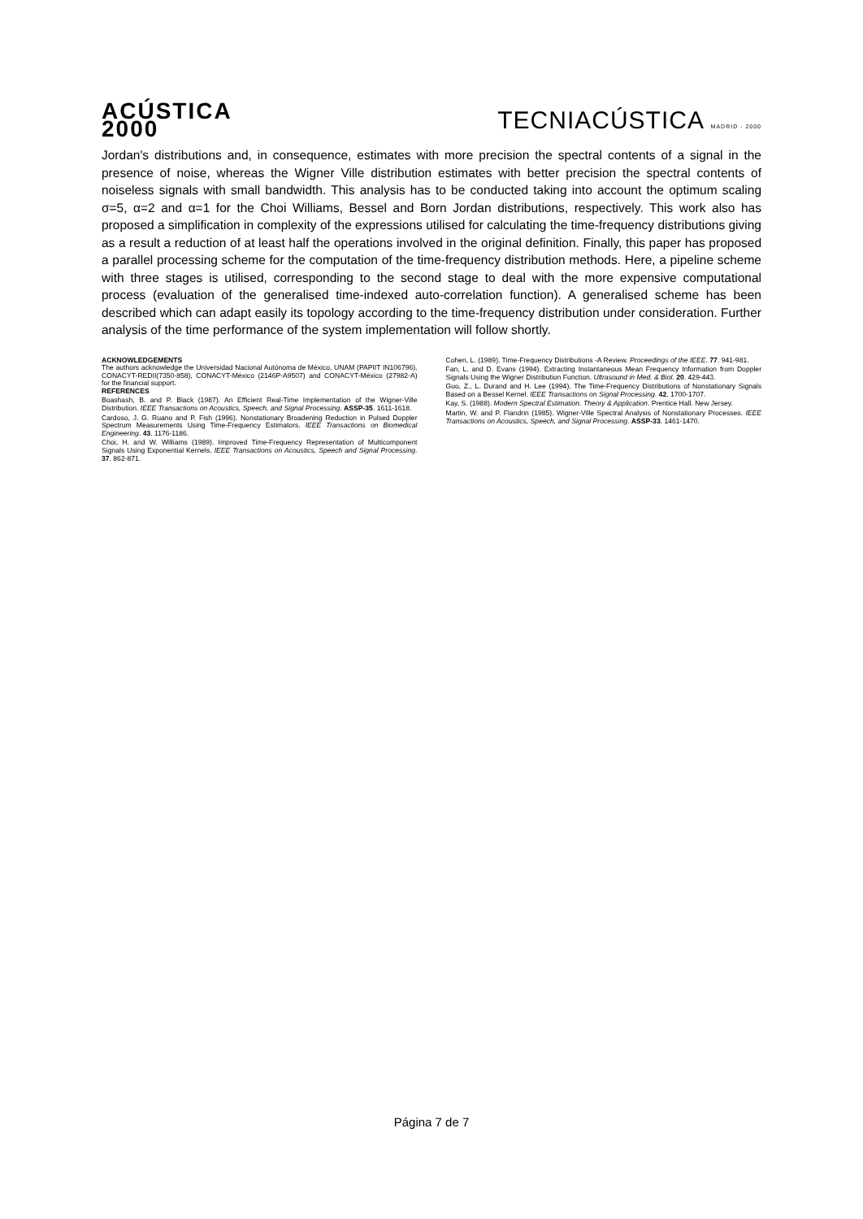ACÚSTICA
2000
TECNIACÚSTICA MADRID - 2000
Jordan's distributions and, in consequence, estimates with more precision the spectral contents of a signal in the presence of noise, whereas the Wigner Ville distribution estimates with better precision the spectral contents of noiseless signals with small bandwidth. This analysis has to be conducted taking into account the optimum scaling σ=5, α=2 and α=1 for the Choi Williams, Bessel and Born Jordan distributions, respectively. This work also has proposed a simplification in complexity of the expressions utilised for calculating the time-frequency distributions giving as a result a reduction of at least half the operations involved in the original definition. Finally, this paper has proposed a parallel processing scheme for the computation of the time-frequency distribution methods. Here, a pipeline scheme with three stages is utilised, corresponding to the second stage to deal with the more expensive computational process (evaluation of the generalised time-indexed auto-correlation function). A generalised scheme has been described which can adapt easily its topology according to the time-frequency distribution under consideration. Further analysis of the time performance of the system implementation will follow shortly.
ACKNOWLEDGEMENTS
The authors acknowledge the Universidad Nacional Autónoma de México, UNAM (PAPIIT IN106796), CONACYT-REDII(7350-858), CONACYT-México (2146P-A9507) and CONACYT-México (27982-A) for the financial support.
REFERENCES
Boashash, B. and P. Black (1987). An Efficient Real-Time Implementation of the Wigner-Ville Distribution. IEEE Transactions on Acoustics, Speech, and Signal Processing. ASSP-35. 1611-1618.
Cardoso, J. G. Ruano and P. Fish (1996). Nonstationary Broadening Reduction in Pulsed Doppler Spectrum Measurements Using Time-Frequency Estimators. IEEE Transactions on Biomedical Engineering. 43. 1176-1186.
Choi, H. and W. Williams (1989). Improved Time-Frequency Representation of Multicomponent Signals Using Exponential Kernels. IEEE Transactions on Acoustics, Speech and Signal Processing. 37. 862-871.
Cohen, L. (1989). Time-Frequency Distributions -A Review. Proceedings of the IEEE. 77. 941-981.
Fan, L. and D. Evans (1994). Extracting Instantaneous Mean Frequency Information from Doppler Signals Using the Wigner Distribution Function. Ultrasound in Med. & Biol. 20. 429-443.
Guo, Z., L. Durand and H. Lee (1994). The Time-Frequency Distributions of Nonstationary Signals Based on a Bessel Kernel. IEEE Transactions on Signal Processing. 42. 1700-1707.
Kay, S. (1988). Modern Spectral Estimation. Theory & Application. Prentice Hall. New Jersey.
Martin, W. and P. Flandrin (1985). Wigner-Ville Spectral Analysis of Nonstationary Processes. IEEE Transactions on Acoustics, Speech, and Signal Processing. ASSP-33. 1461-1470.
Página 7 de 7